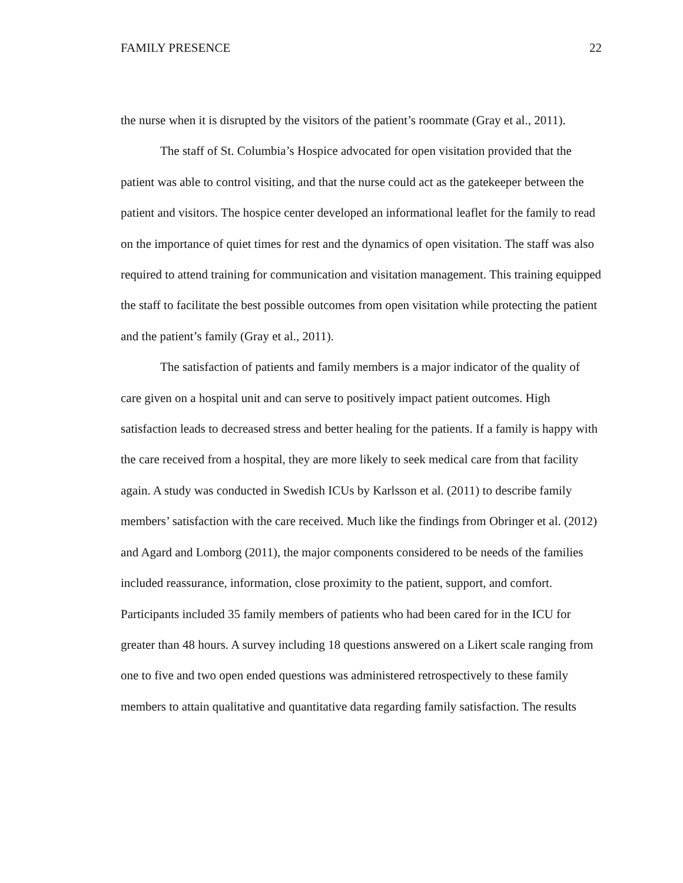FAMILY PRESENCE 22
the nurse when it is disrupted by the visitors of the patient’s roommate (Gray et al., 2011).
The staff of St. Columbia’s Hospice advocated for open visitation provided that the patient was able to control visiting, and that the nurse could act as the gatekeeper between the patient and visitors. The hospice center developed an informational leaflet for the family to read on the importance of quiet times for rest and the dynamics of open visitation. The staff was also required to attend training for communication and visitation management. This training equipped the staff to facilitate the best possible outcomes from open visitation while protecting the patient and the patient’s family (Gray et al., 2011).
The satisfaction of patients and family members is a major indicator of the quality of care given on a hospital unit and can serve to positively impact patient outcomes. High satisfaction leads to decreased stress and better healing for the patients. If a family is happy with the care received from a hospital, they are more likely to seek medical care from that facility again. A study was conducted in Swedish ICUs by Karlsson et al. (2011) to describe family members’ satisfaction with the care received. Much like the findings from Obringer et al. (2012) and Agard and Lomborg (2011), the major components considered to be needs of the families included reassurance, information, close proximity to the patient, support, and comfort. Participants included 35 family members of patients who had been cared for in the ICU for greater than 48 hours. A survey including 18 questions answered on a Likert scale ranging from one to five and two open ended questions was administered retrospectively to these family members to attain qualitative and quantitative data regarding family satisfaction. The results